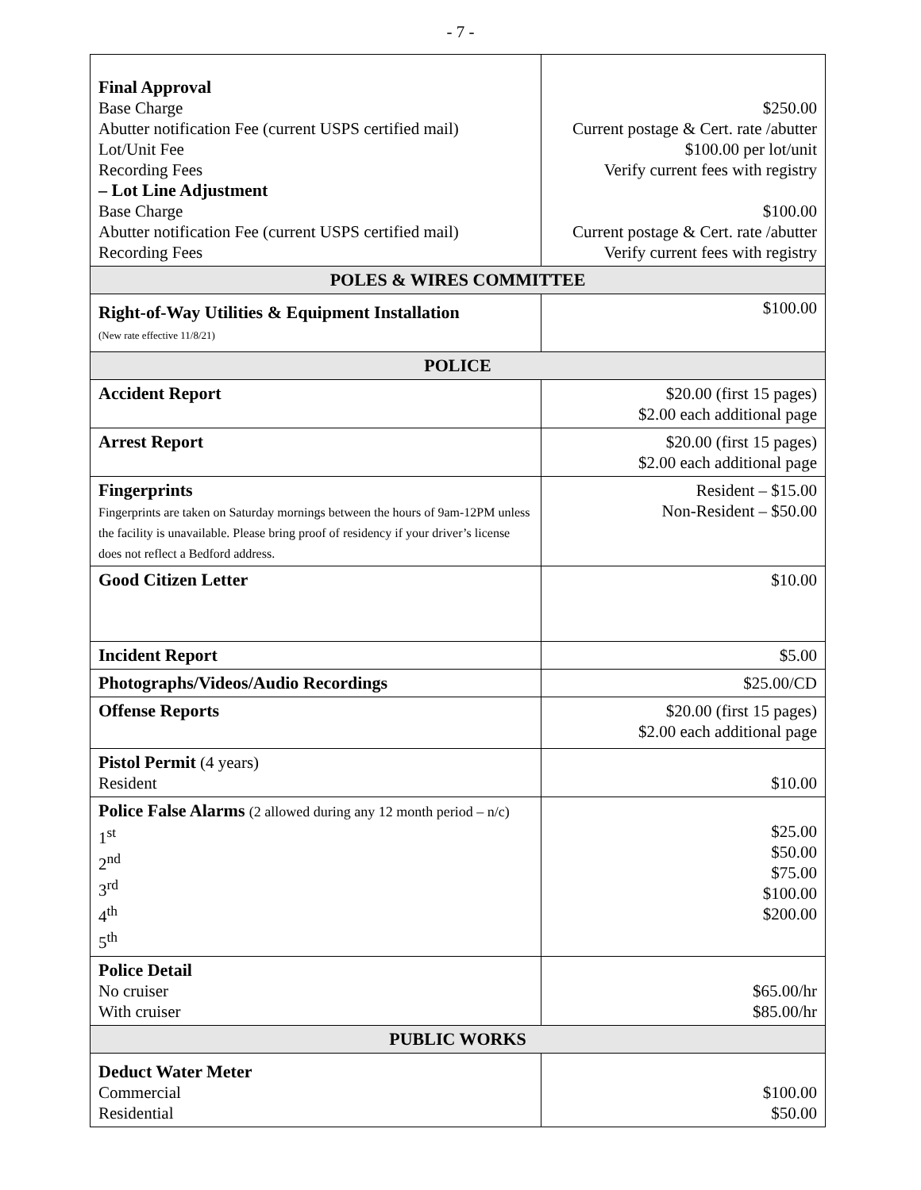- 7 -
| Final Approval Base Charge Abutter notification Fee (current USPS certified mail) Lot/Unit Fee Recording Fees – Lot Line Adjustment Base Charge Abutter notification Fee (current USPS certified mail) Recording Fees | $250.00 Current postage & Cert. rate /abutter $100.00 per lot/unit Verify current fees with registry $100.00 Current postage & Cert. rate /abutter Verify current fees with registry |
| POLES & WIRES COMMITTEE | |
| Right-of-Way Utilities & Equipment Installation (New rate effective 11/8/21) | $100.00 |
| POLICE | |
| Accident Report | $20.00 (first 15 pages) $2.00 each additional page |
| Arrest Report | $20.00 (first 15 pages) $2.00 each additional page |
| Fingerprints Fingerprints are taken on Saturday mornings between the hours of 9am-12PM unless the facility is unavailable. Please bring proof of residency if your driver’s license does not reflect a Bedford address. | Resident – $15.00 Non-Resident – $50.00 |
| Good Citizen Letter | $10.00 |
| Incident Report | $5.00 |
| Photographs/Videos/Audio Recordings | $25.00/CD |
| Offense Reports | $20.00 (first 15 pages) $2.00 each additional page |
| Pistol Permit (4 years) Resident | $10.00 |
| Police False Alarms (2 allowed during any 12 month period – n/c) 1<sup>st</sup> 2<sup>nd</sup> 3<sup>rd</sup> 4<sup>th</sup> 5<sup>th</sup> | $25.00 $50.00 $75.00 $100.00 $200.00 |
| Police Detail No cruiser With cruiser | $65.00/hr $85.00/hr |
| PUBLIC WORKS | |
| Deduct Water Meter Commercial Residential | $100.00 $50.00 |